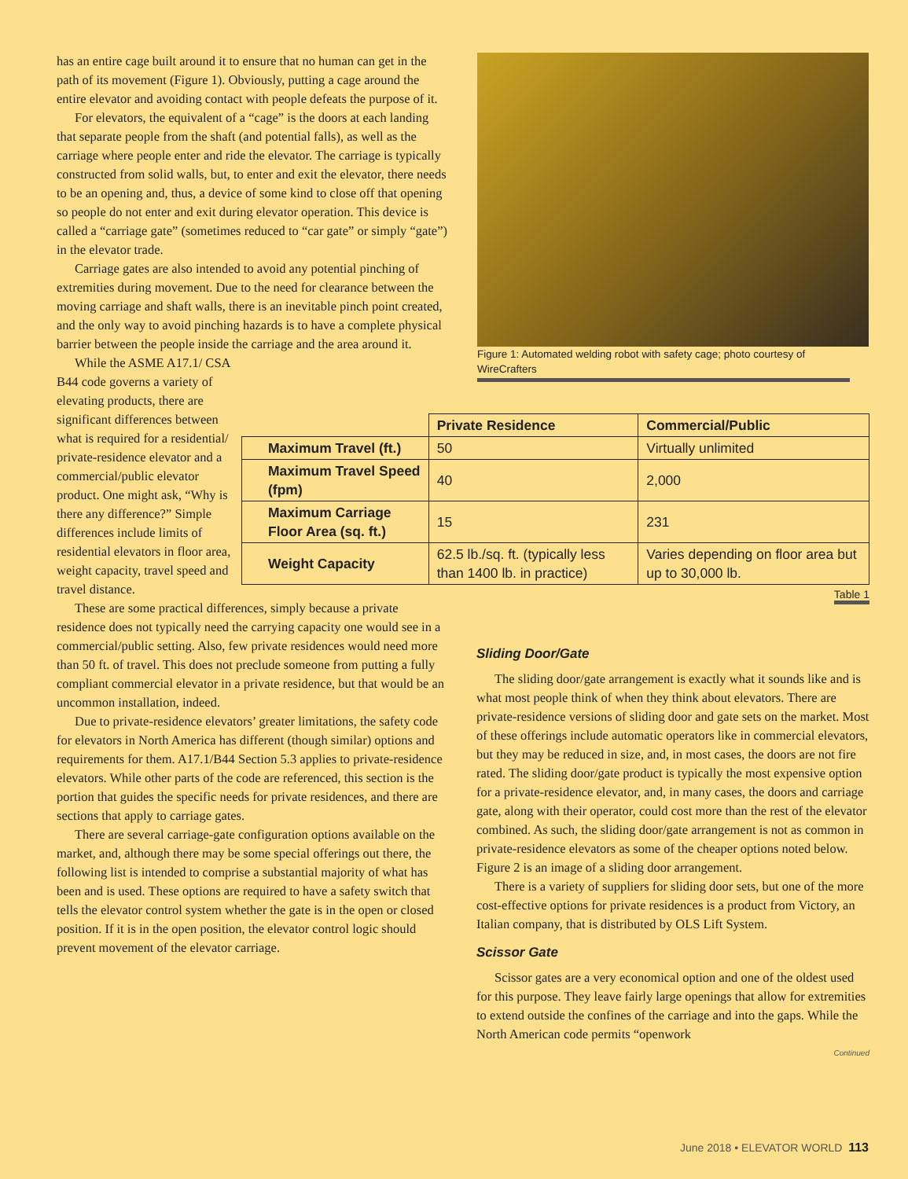has an entire cage built around it to ensure that no human can get in the path of its movement (Figure 1). Obviously, putting a cage around the entire elevator and avoiding contact with people defeats the purpose of it.
For elevators, the equivalent of a “cage” is the doors at each landing that separate people from the shaft (and potential falls), as well as the carriage where people enter and ride the elevator. The carriage is typically constructed from solid walls, but, to enter and exit the elevator, there needs to be an opening and, thus, a device of some kind to close off that opening so people do not enter and exit during elevator operation. This device is called a “carriage gate” (sometimes reduced to “car gate” or simply “gate”) in the elevator trade.
Carriage gates are also intended to avoid any potential pinching of extremities during movement. Due to the need for clearance between the moving carriage and shaft walls, there is an inevitable pinch point created, and the only way to avoid pinching hazards is to have a complete physical barrier between the people inside the carriage and the area around it.
While the ASME A17.1/ CSA B44 code governs a variety of elevating products, there are significant differences between what is required for a residential/ private-residence elevator and a commercial/public elevator product. One might ask, “Why is there any difference?” Simple differences include limits of residential elevators in floor area, weight capacity, travel speed and travel distance.
These are some practical differences, simply because a private residence does not typically need the carrying capacity one would see in a commercial/public setting. Also, few private residences would need more than 50 ft. of travel. This does not preclude someone from putting a fully compliant commercial elevator in a private residence, but that would be an uncommon installation, indeed.
Due to private-residence elevators’ greater limitations, the safety code for elevators in North America has different (though similar) options and requirements for them. A17.1/B44 Section 5.3 applies to private-residence elevators. While other parts of the code are referenced, this section is the portion that guides the specific needs for private residences, and there are sections that apply to carriage gates.
There are several carriage-gate configuration options available on the market, and, although there may be some special offerings out there, the following list is intended to comprise a substantial majority of what has been and is used. These options are required to have a safety switch that tells the elevator control system whether the gate is in the open or closed position. If it is in the open position, the elevator control logic should prevent movement of the elevator carriage.
Figure 1: Automated welding robot with safety cage; photo courtesy of WireCrafters
| | Private Residence | Commercial/Public |
| --- | --- | --- |
| Maximum Travel (ft.) | 50 | Virtually unlimited |
| Maximum Travel Speed (fpm) | 40 | 2,000 |
| Maximum Carriage Floor Area (sq. ft.) | 15 | 231 |
| Weight Capacity | 62.5 lb./sq. ft. (typically less than 1400 lb. in practice) | Varies depending on floor area but up to 30,000 lb. |
Table 1
Sliding Door/Gate
The sliding door/gate arrangement is exactly what it sounds like and is what most people think of when they think about elevators. There are private-residence versions of sliding door and gate sets on the market. Most of these offerings include automatic operators like in commercial elevators, but they may be reduced in size, and, in most cases, the doors are not fire rated. The sliding door/gate product is typically the most expensive option for a private-residence elevator, and, in many cases, the doors and carriage gate, along with their operator, could cost more than the rest of the elevator combined. As such, the sliding door/gate arrangement is not as common in private-residence elevators as some of the cheaper options noted below. Figure 2 is an image of a sliding door arrangement.
There is a variety of suppliers for sliding door sets, but one of the more cost-effective options for private residences is a product from Victory, an Italian company, that is distributed by OLS Lift System.
Scissor Gate
Scissor gates are a very economical option and one of the oldest used for this purpose. They leave fairly large openings that allow for extremities to extend outside the confines of the carriage and into the gaps. While the North American code permits “openwork
Continued
June 2018 • ELEVATOR WORLD 113